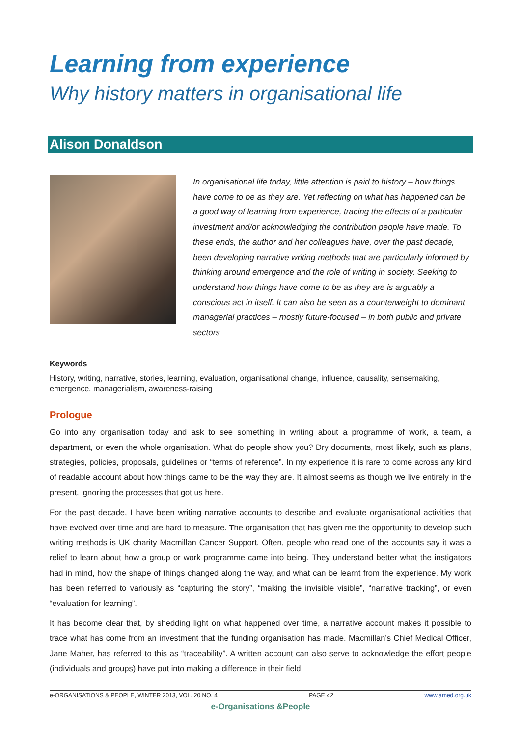Learning from experience
Why history matters in organisational life
Alison Donaldson
In organisational life today, little attention is paid to history – how things have come to be as they are. Yet reflecting on what has happened can be a good way of learning from experience, tracing the effects of a particular investment and/or acknowledging the contribution people have made. To these ends, the author and her colleagues have, over the past decade, been developing narrative writing methods that are particularly informed by thinking around emergence and the role of writing in society. Seeking to understand how things have come to be as they are is arguably a conscious act in itself. It can also be seen as a counterweight to dominant managerial practices – mostly future-focused – in both public and private sectors
Keywords
History, writing, narrative, stories, learning, evaluation, organisational change, influence, causality, sensemaking, emergence, managerialism, awareness-raising
Prologue
Go into any organisation today and ask to see something in writing about a programme of work, a team, a department, or even the whole organisation. What do people show you? Dry documents, most likely, such as plans, strategies, policies, proposals, guidelines or “terms of reference”. In my experience it is rare to come across any kind of readable account about how things came to be the way they are. It almost seems as though we live entirely in the present, ignoring the processes that got us here.
For the past decade, I have been writing narrative accounts to describe and evaluate organisational activities that have evolved over time and are hard to measure. The organisation that has given me the opportunity to develop such writing methods is UK charity Macmillan Cancer Support. Often, people who read one of the accounts say it was a relief to learn about how a group or work programme came into being. They understand better what the instigators had in mind, how the shape of things changed along the way, and what can be learnt from the experience. My work has been referred to variously as “capturing the story”, “making the invisible visible”, “narrative tracking”, or even “evaluation for learning”.
It has become clear that, by shedding light on what happened over time, a narrative account makes it possible to trace what has come from an investment that the funding organisation has made. Macmillan’s Chief Medical Officer, Jane Maher, has referred to this as “traceability”. A written account can also serve to acknowledge the effort people (individuals and groups) have put into making a difference in their field.
e-ORGANISATIONS & PEOPLE, WINTER 2013, VOL. 20 NO. 4 PAGE 42 www.amed.org.uk
e-Organisations &People